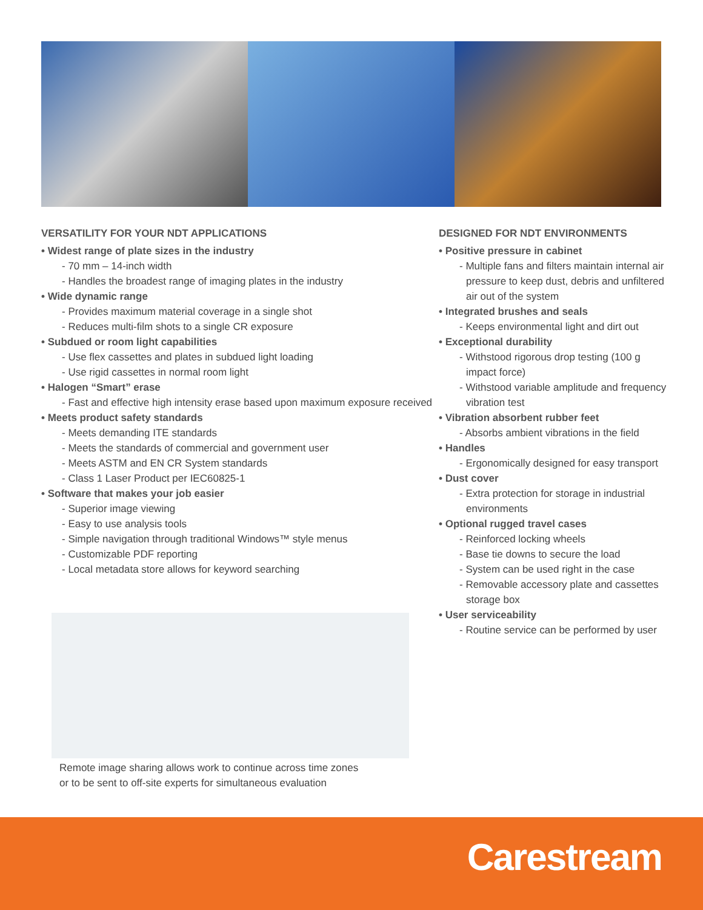VERSATILITY FOR YOUR NDT APPLICATIONS
• Widest range of plate sizes in the industry
- 70 mm – 14-inch width
- Handles the broadest range of imaging plates in the industry
• Wide dynamic range
- Provides maximum material coverage in a single shot
- Reduces multi-film shots to a single CR exposure
• Subdued or room light capabilities
- Use flex cassettes and plates in subdued light loading
- Use rigid cassettes in normal room light
• Halogen “Smart” erase
- Fast and effective high intensity erase based upon maximum exposure received
• Meets product safety standards
- Meets demanding ITE standards
- Meets the standards of commercial and government user
- Meets ASTM and EN CR System standards
- Class 1 Laser Product per IEC60825-1
• Software that makes your job easier
- Superior image viewing
- Easy to use analysis tools
- Simple navigation through traditional Windows™ style menus
- Customizable PDF reporting
- Local metadata store allows for keyword searching
DESIGNED FOR NDT ENVIRONMENTS
• Positive pressure in cabinet
- Multiple fans and filters maintain internal air pressure to keep dust, debris and unfiltered air out of the system
• Integrated brushes and seals
- Keeps environmental light and dirt out
• Exceptional durability
- Withstood rigorous drop testing (100 g impact force)
- Withstood variable amplitude and frequency vibration test
• Vibration absorbent rubber feet
- Absorbs ambient vibrations in the field
• Handles
- Ergonomically designed for easy transport
• Dust cover
- Extra protection for storage in industrial environments
• Optional rugged travel cases
- Reinforced locking wheels
- Base tie downs to secure the load
- System can be used right in the case
- Removable accessory plate and cassettes storage box
• User serviceability
- Routine service can be performed by user
Remote image sharing allows work to continue across time zones
or to be sent to off-site experts for simultaneous evaluation
Carestream